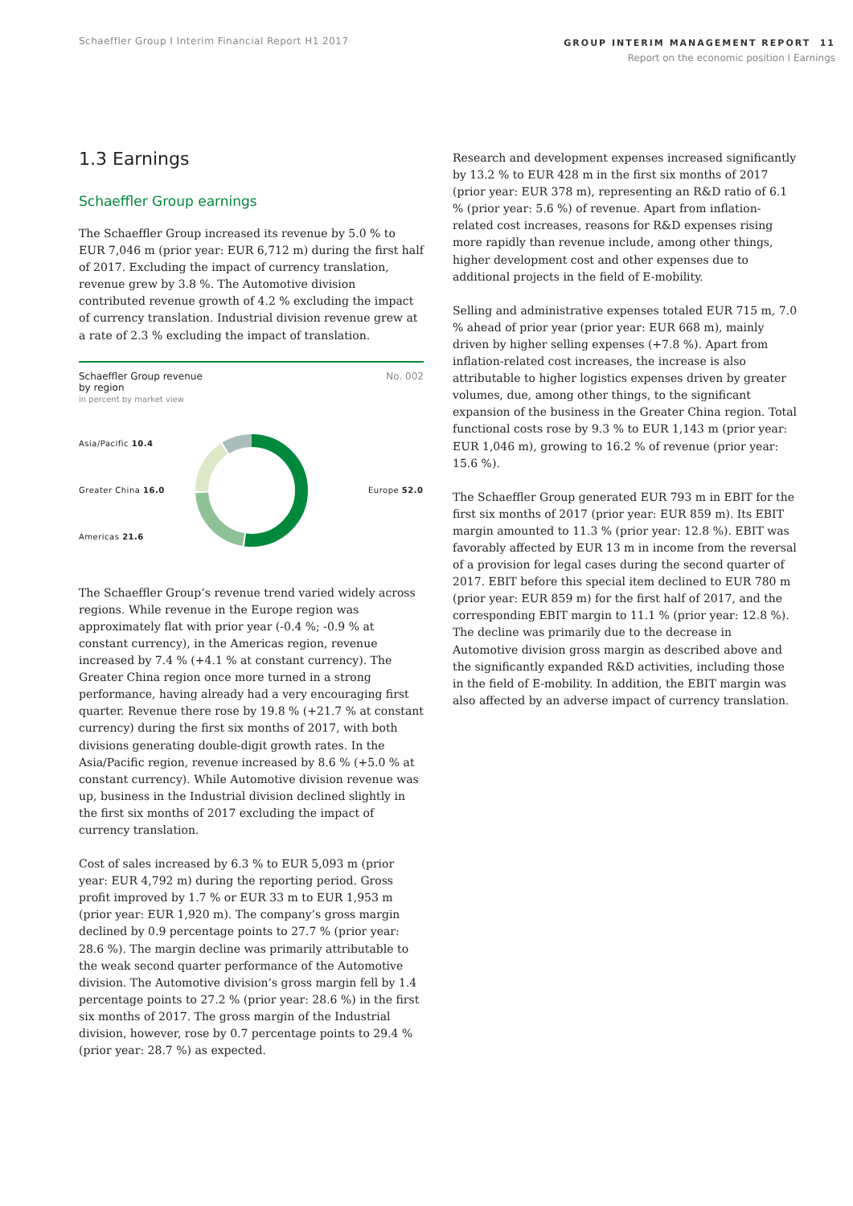Schaeffler Group I Interim Financial Report H1 2017
GROUP INTERIM MANAGEMENT REPORT 11
Report on the economic position I Earnings
1.3 Earnings
Schaeffler Group earnings
The Schaeffler Group increased its revenue by 5.0 % to EUR 7,046 m (prior year: EUR 6,712 m) during the first half of 2017. Excluding the impact of currency translation, revenue grew by 3.8 %. The Automotive division contributed revenue growth of 4.2 % excluding the impact of currency translation. Industrial division revenue grew at a rate of 2.3 % excluding the impact of translation.
Schaeffler Group revenue
by region
in percent by market view
No. 002
Asia/Pacific 10.4
Greater China 16.0
Americas 21.6
Europe 52.0
The Schaeffler Group’s revenue trend varied widely across regions. While revenue in the Europe region was approximately flat with prior year (-0.4 %; -0.9 % at constant currency), in the Americas region, revenue increased by 7.4 % (+4.1 % at constant currency). The Greater China region once more turned in a strong performance, having already had a very encouraging first quarter. Revenue there rose by 19.8 % (+21.7 % at constant currency) during the first six months of 2017, with both divisions generating double-digit growth rates. In the Asia/Pacific region, revenue increased by 8.6 % (+5.0 % at constant currency). While Automotive division revenue was up, business in the Industrial division declined slightly in the first six months of 2017 excluding the impact of currency translation.
Cost of sales increased by 6.3 % to EUR 5,093 m (prior year: EUR 4,792 m) during the reporting period. Gross profit improved by 1.7 % or EUR 33 m to EUR 1,953 m (prior year: EUR 1,920 m). The company’s gross margin declined by 0.9 percentage points to 27.7 % (prior year: 28.6 %). The margin decline was primarily attributable to the weak second quarter performance of the Automotive division. The Automotive division’s gross margin fell by 1.4 percentage points to 27.2 % (prior year: 28.6 %) in the first six months of 2017. The gross margin of the Industrial division, however, rose by 0.7 percentage points to 29.4 % (prior year: 28.7 %) as expected.
Research and development expenses increased significantly by 13.2 % to EUR 428 m in the first six months of 2017 (prior year: EUR 378 m), representing an R&D ratio of 6.1 % (prior year: 5.6 %) of revenue. Apart from inflation-related cost increases, reasons for R&D expenses rising more rapidly than revenue include, among other things, higher development cost and other expenses due to additional projects in the field of E-mobility.
Selling and administrative expenses totaled EUR 715 m, 7.0 % ahead of prior year (prior year: EUR 668 m), mainly driven by higher selling expenses (+7.8 %). Apart from inflation-related cost increases, the increase is also attributable to higher logistics expenses driven by greater volumes, due, among other things, to the significant expansion of the business in the Greater China region. Total functional costs rose by 9.3 % to EUR 1,143 m (prior year: EUR 1,046 m), growing to 16.2 % of revenue (prior year: 15.6 %).
The Schaeffler Group generated EUR 793 m in EBIT for the first six months of 2017 (prior year: EUR 859 m). Its EBIT margin amounted to 11.3 % (prior year: 12.8 %). EBIT was favorably affected by EUR 13 m in income from the reversal of a provision for legal cases during the second quarter of 2017. EBIT before this special item declined to EUR 780 m (prior year: EUR 859 m) for the first half of 2017, and the corresponding EBIT margin to 11.1 % (prior year: 12.8 %). The decline was primarily due to the decrease in Automotive division gross margin as described above and the significantly expanded R&D activities, including those in the field of E-mobility. In addition, the EBIT margin was also affected by an adverse impact of currency translation.